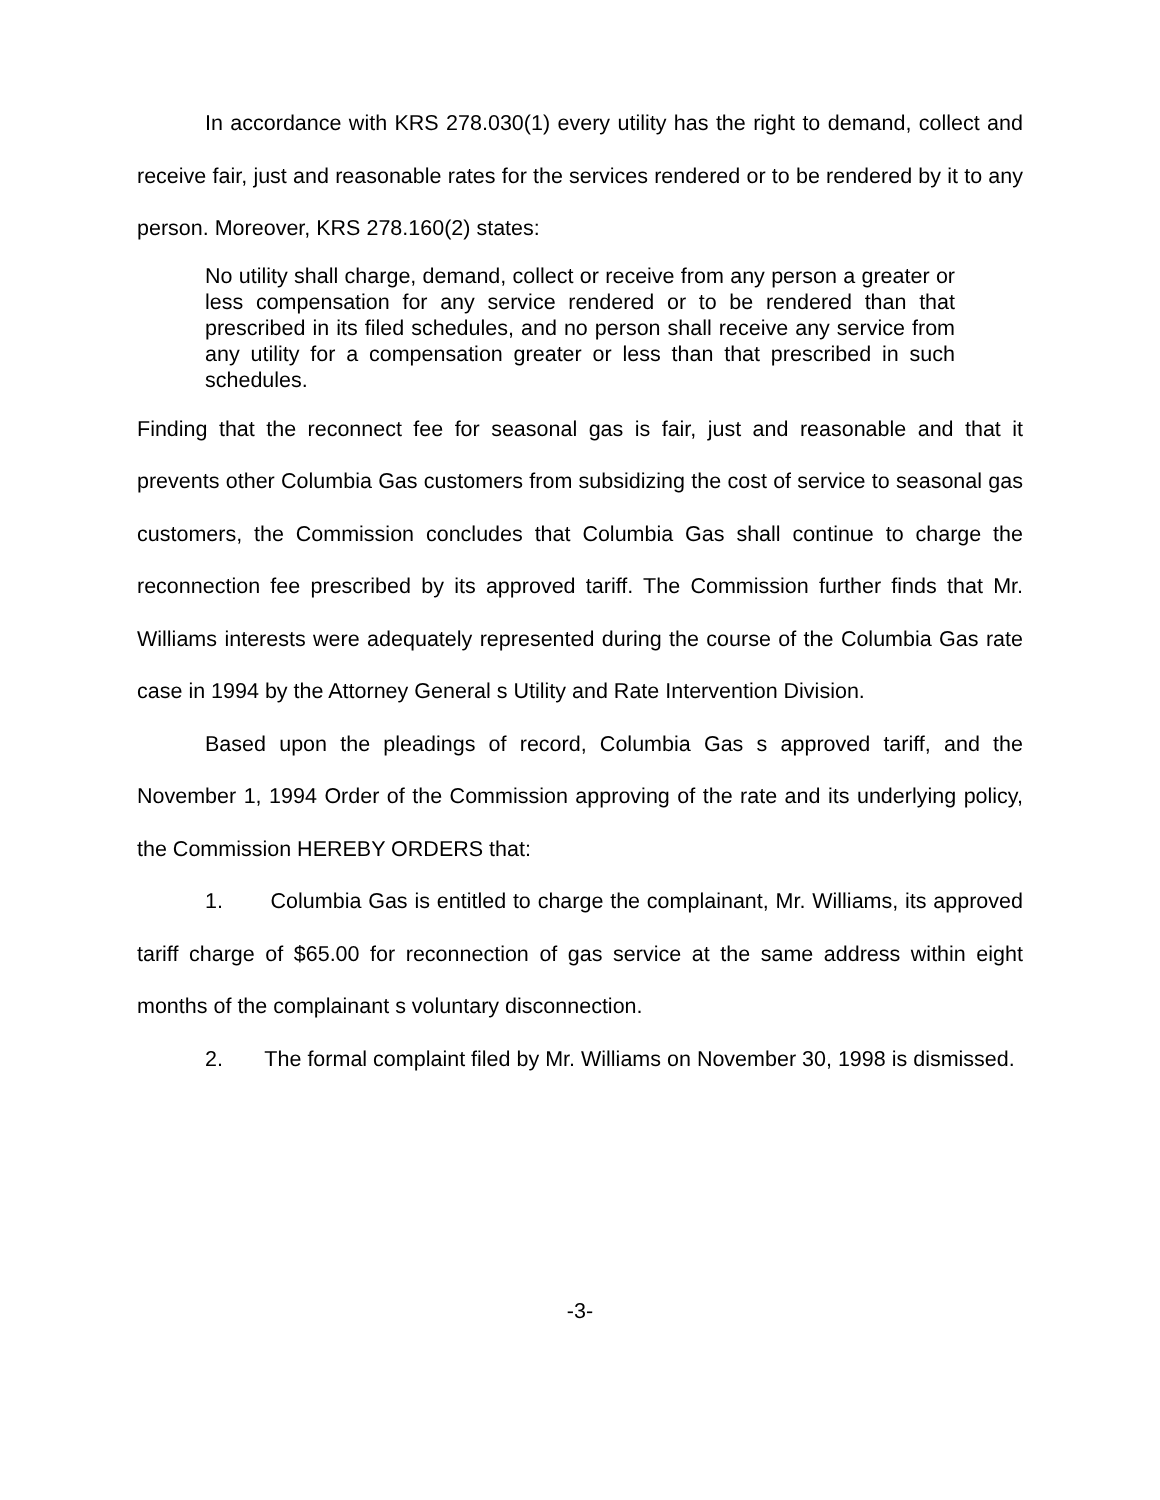In accordance with KRS 278.030(1) every utility has the right to demand, collect and receive fair, just and reasonable rates for the services rendered or to be rendered by it to any person. Moreover, KRS 278.160(2) states:
No utility shall charge, demand, collect or receive from any person a greater or less compensation for any service rendered or to be rendered than that prescribed in its filed schedules, and no person shall receive any service from any utility for a compensation greater or less than that prescribed in such schedules.
Finding that the reconnect fee for seasonal gas is fair, just and reasonable and that it prevents other Columbia Gas customers from subsidizing the cost of service to seasonal gas customers, the Commission concludes that Columbia Gas shall continue to charge the reconnection fee prescribed by its approved tariff. The Commission further finds that Mr. Williams interests were adequately represented during the course of the Columbia Gas rate case in 1994 by the Attorney General s Utility and Rate Intervention Division.
Based upon the pleadings of record, Columbia Gas s approved tariff, and the November 1, 1994 Order of the Commission approving of the rate and its underlying policy, the Commission HEREBY ORDERS that:
1. Columbia Gas is entitled to charge the complainant, Mr. Williams, its approved tariff charge of $65.00 for reconnection of gas service at the same address within eight months of the complainant s voluntary disconnection.
2. The formal complaint filed by Mr. Williams on November 30, 1998 is dismissed.
-3-